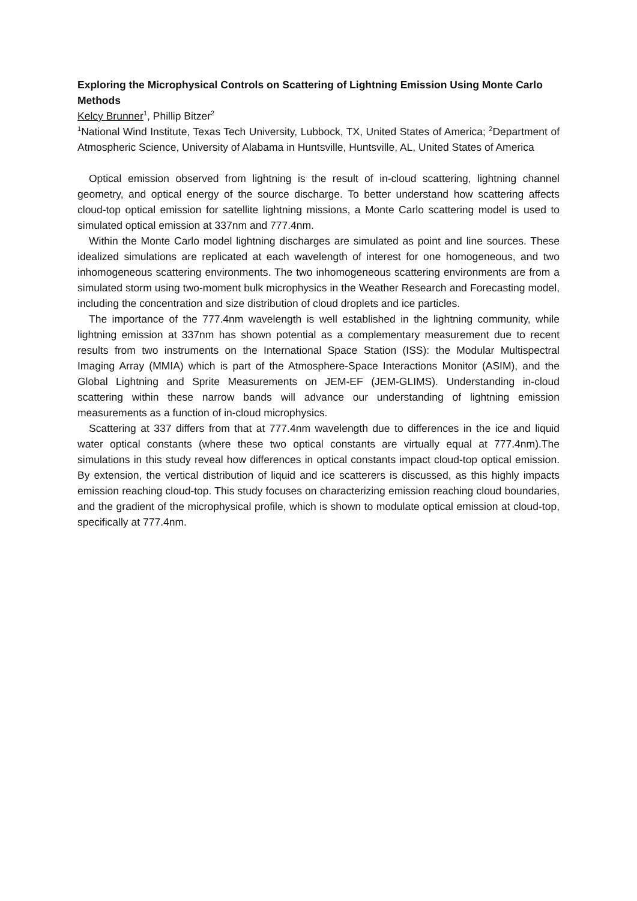Exploring the Microphysical Controls on Scattering of Lightning Emission Using Monte Carlo Methods
Kelcy Brunner<sup>1</sup>, Phillip Bitzer<sup>2</sup>
<sup>1</sup> National Wind Institute, Texas Tech University, Lubbock, TX, United States of America; <sup>2</sup>Department of Atmospheric Science, University of Alabama in Huntsville, Huntsville, AL, United States of America
Optical emission observed from lightning is the result of in-cloud scattering, lightning channel geometry, and optical energy of the source discharge. To better understand how scattering affects cloud-top optical emission for satellite lightning missions, a Monte Carlo scattering model is used to simulated optical emission at 337nm and 777.4nm.
Within the Monte Carlo model lightning discharges are simulated as point and line sources. These idealized simulations are replicated at each wavelength of interest for one homogeneous, and two inhomogeneous scattering environments. The two inhomogeneous scattering environments are from a simulated storm using two-moment bulk microphysics in the Weather Research and Forecasting model, including the concentration and size distribution of cloud droplets and ice particles.
The importance of the 777.4nm wavelength is well established in the lightning community, while lightning emission at 337nm has shown potential as a complementary measurement due to recent results from two instruments on the International Space Station (ISS): the Modular Multispectral Imaging Array (MMIA) which is part of the Atmosphere-Space Interactions Monitor (ASIM), and the Global Lightning and Sprite Measurements on JEM-EF (JEM-GLIMS). Understanding in-cloud scattering within these narrow bands will advance our understanding of lightning emission measurements as a function of in-cloud microphysics.
Scattering at 337 differs from that at 777.4nm wavelength due to differences in the ice and liquid water optical constants (where these two optical constants are virtually equal at 777.4nm).The simulations in this study reveal how differences in optical constants impact cloud-top optical emission. By extension, the vertical distribution of liquid and ice scatterers is discussed, as this highly impacts emission reaching cloud-top. This study focuses on characterizing emission reaching cloud boundaries, and the gradient of the microphysical profile, which is shown to modulate optical emission at cloud-top, specifically at 777.4nm.